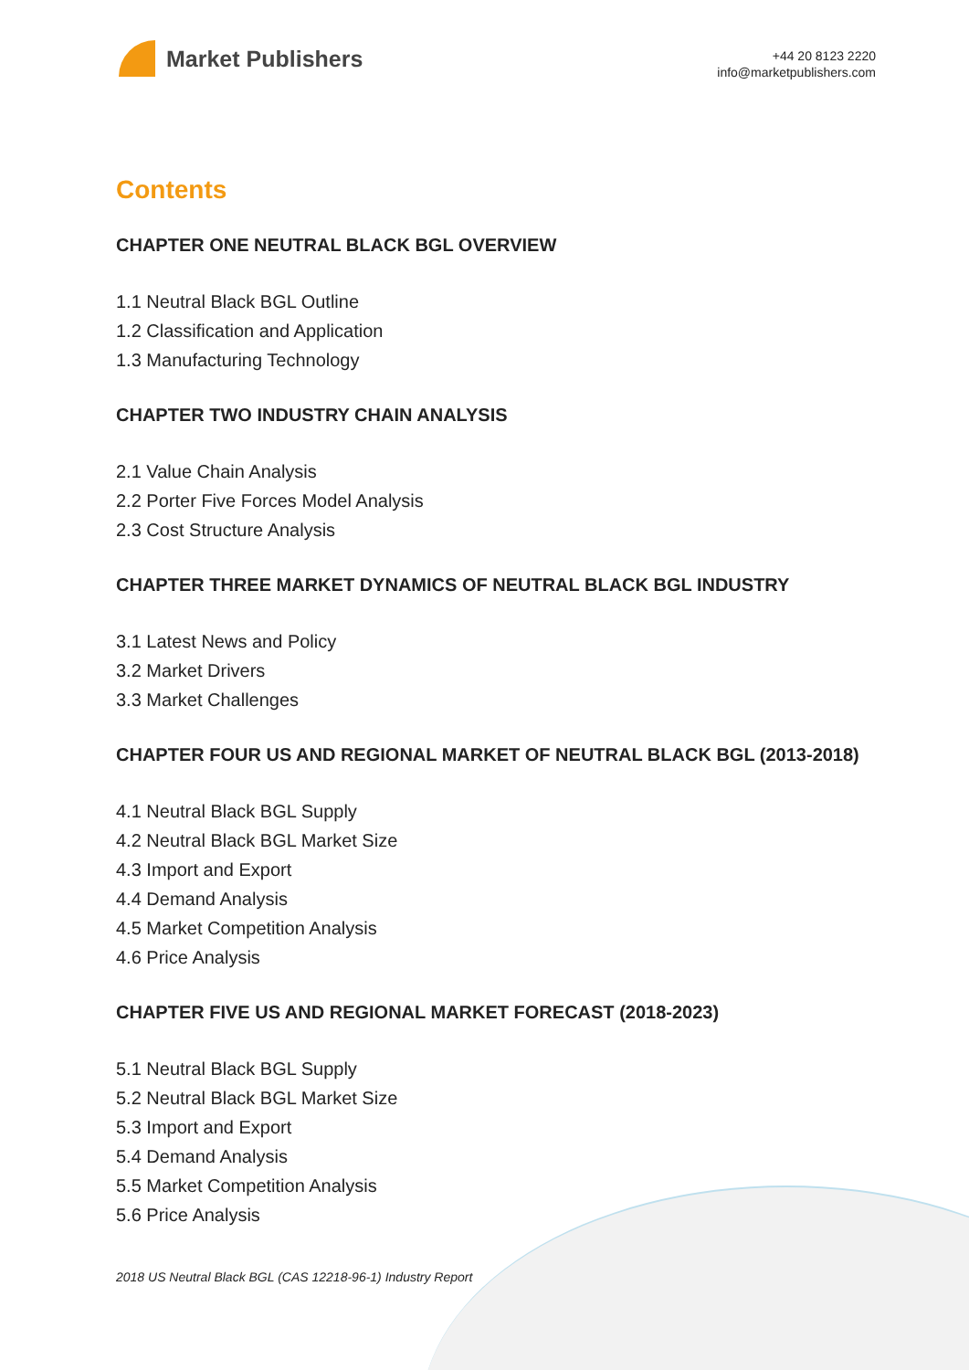Market Publishers
+44 20 8123 2220
info@marketpublishers.com
Contents
CHAPTER ONE NEUTRAL BLACK BGL OVERVIEW
1.1 Neutral Black BGL Outline
1.2 Classification and Application
1.3 Manufacturing Technology
CHAPTER TWO INDUSTRY CHAIN ANALYSIS
2.1 Value Chain Analysis
2.2 Porter Five Forces Model Analysis
2.3 Cost Structure Analysis
CHAPTER THREE MARKET DYNAMICS OF NEUTRAL BLACK BGL INDUSTRY
3.1 Latest News and Policy
3.2 Market Drivers
3.3 Market Challenges
CHAPTER FOUR US AND REGIONAL MARKET OF NEUTRAL BLACK BGL (2013-2018)
4.1 Neutral Black BGL Supply
4.2 Neutral Black BGL Market Size
4.3 Import and Export
4.4 Demand Analysis
4.5 Market Competition Analysis
4.6 Price Analysis
CHAPTER FIVE US AND REGIONAL MARKET FORECAST (2018-2023)
5.1 Neutral Black BGL Supply
5.2 Neutral Black BGL Market Size
5.3 Import and Export
5.4 Demand Analysis
5.5 Market Competition Analysis
5.6 Price Analysis
2018 US Neutral Black BGL (CAS 12218-96-1) Industry Report